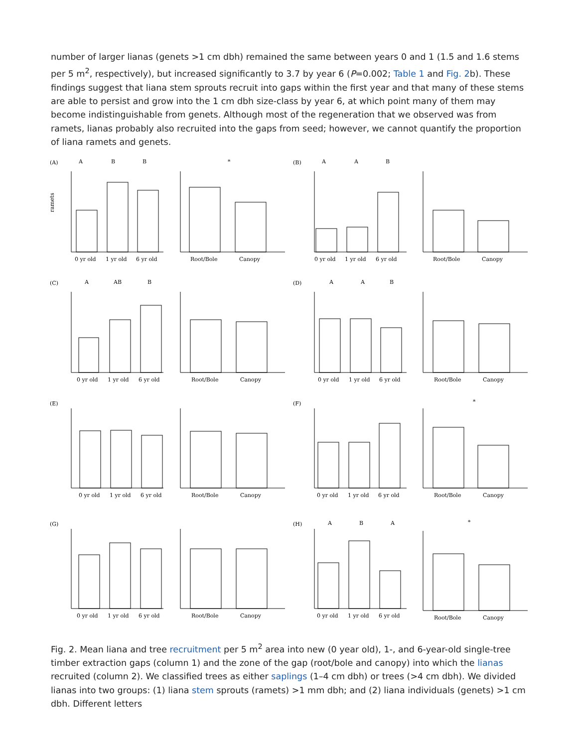number of larger lianas (genets >1 cm dbh) remained the same between years 0 and 1 (1.5 and 1.6 stems per 5 m<sup>2</sup>, respectively), but increased significantly to 3.7 by year 6 (P=0.002; Table 1 and Fig. 2b). These findings suggest that liana stem sprouts recruit into gaps within the first year and that many of these stems are able to persist and grow into the 1 cm dbh size-class by year 6, at which point many of them may become indistinguishable from genets. Although most of the regeneration that we observed was from ramets, lianas probably also recruited into the gaps from seed; however, we cannot quantify the proportion of liana ramets and genets.
(A)
A
B
B
ramets
0 yr old
1 yr old
6 yr old
*
Root/Bole
Canopy
(B)
A
A
B
0 yr old
1 yr old
6 yr old
Root/Bole
Canopy
(C)
A
AB
B
0 yr old
1 yr old
6 yr old
Root/Bole
Canopy
(D)
A
A
B
0 yr old
1 yr old
6 yr old
Root/Bole
Canopy
(E)
0 yr old
1 yr old
6 yr old
Root/Bole
Canopy
(F)
0 yr old
1 yr old
6 yr old
*
Root/Bole
Canopy
(G)
0 yr old
1 yr old
6 yr old
Root/Bole
Canopy
(H)
A
B
A
0 yr old
1 yr old
6 yr old
*
Root/Bole
Canopy
Fig. 2. Mean liana and tree recruitment per 5 m<sup>2</sup> area into new (0 year old), 1-, and 6-year-old single-tree timber extraction gaps (column 1) and the zone of the gap (root/bole and canopy) into which the lianas recruited (column 2). We classified trees as either saplings (1–4 cm dbh) or trees (>4 cm dbh). We divided lianas into two groups: (1) liana stem sprouts (ramets) >1 mm dbh; and (2) liana individuals (genets) >1 cm dbh. Different letters